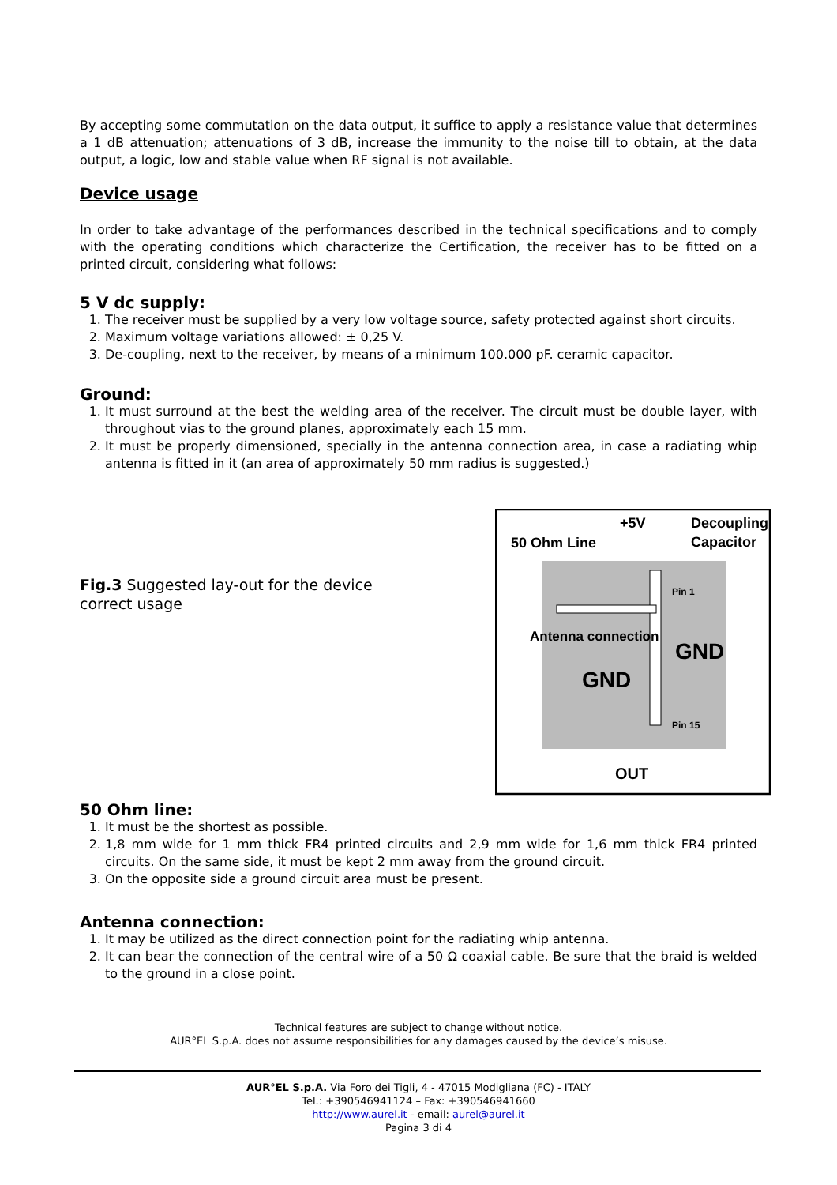By accepting some commutation on the data output, it suffice to apply a resistance value that determines a 1 dB attenuation; attenuations of 3 dB, increase the immunity to the noise till to obtain, at the data output, a logic, low and stable value when RF signal is not available.
Device usage
In order to take advantage of the performances described in the technical specifications and to comply with the operating conditions which characterize the Certification, the receiver has to be fitted on a printed circuit, considering what follows:
5 V dc supply:
1. The receiver must be supplied by a very low voltage source, safety protected against short circuits.
2. Maximum voltage variations allowed: ± 0,25 V.
3. De-coupling, next to the receiver, by means of a minimum 100.000 pF. ceramic capacitor.
Ground:
1. It must surround at the best the welding area of the receiver. The circuit must be double layer, with throughout vias to the ground planes, approximately each 15 mm.
2. It must be properly dimensioned, specially in the antenna connection area, in case a radiating whip antenna is fitted in it (an area of approximately 50 mm radius is suggested.)
Fig.3 Suggested lay-out for the device correct usage
50 Ohm Line
+5V
Decoupling
Capacitor
Antenna connection
GND
GND
Pin 1
Pin 15
OUT
50 Ohm line:
1. It must be the shortest as possible.
2. 1,8 mm wide for 1 mm thick FR4 printed circuits and 2,9 mm wide for 1,6 mm thick FR4 printed circuits. On the same side, it must be kept 2 mm away from the ground circuit.
3. On the opposite side a ground circuit area must be present.
Antenna connection:
1. It may be utilized as the direct connection point for the radiating whip antenna.
2. It can bear the connection of the central wire of a 50 Ω coaxial cable. Be sure that the braid is welded to the ground in a close point.
Technical features are subject to change without notice.
AUR°EL S.p.A. does not assume responsibilities for any damages caused by the device’s misuse.
AUR°EL S.p.A. Via Foro dei Tigli, 4 - 47015 Modigliana (FC) - ITALY
Tel.: +390546941124 – Fax: +390546941660
http://www.aurel.it - email: aurel@aurel.it
Pagina 3 di 4